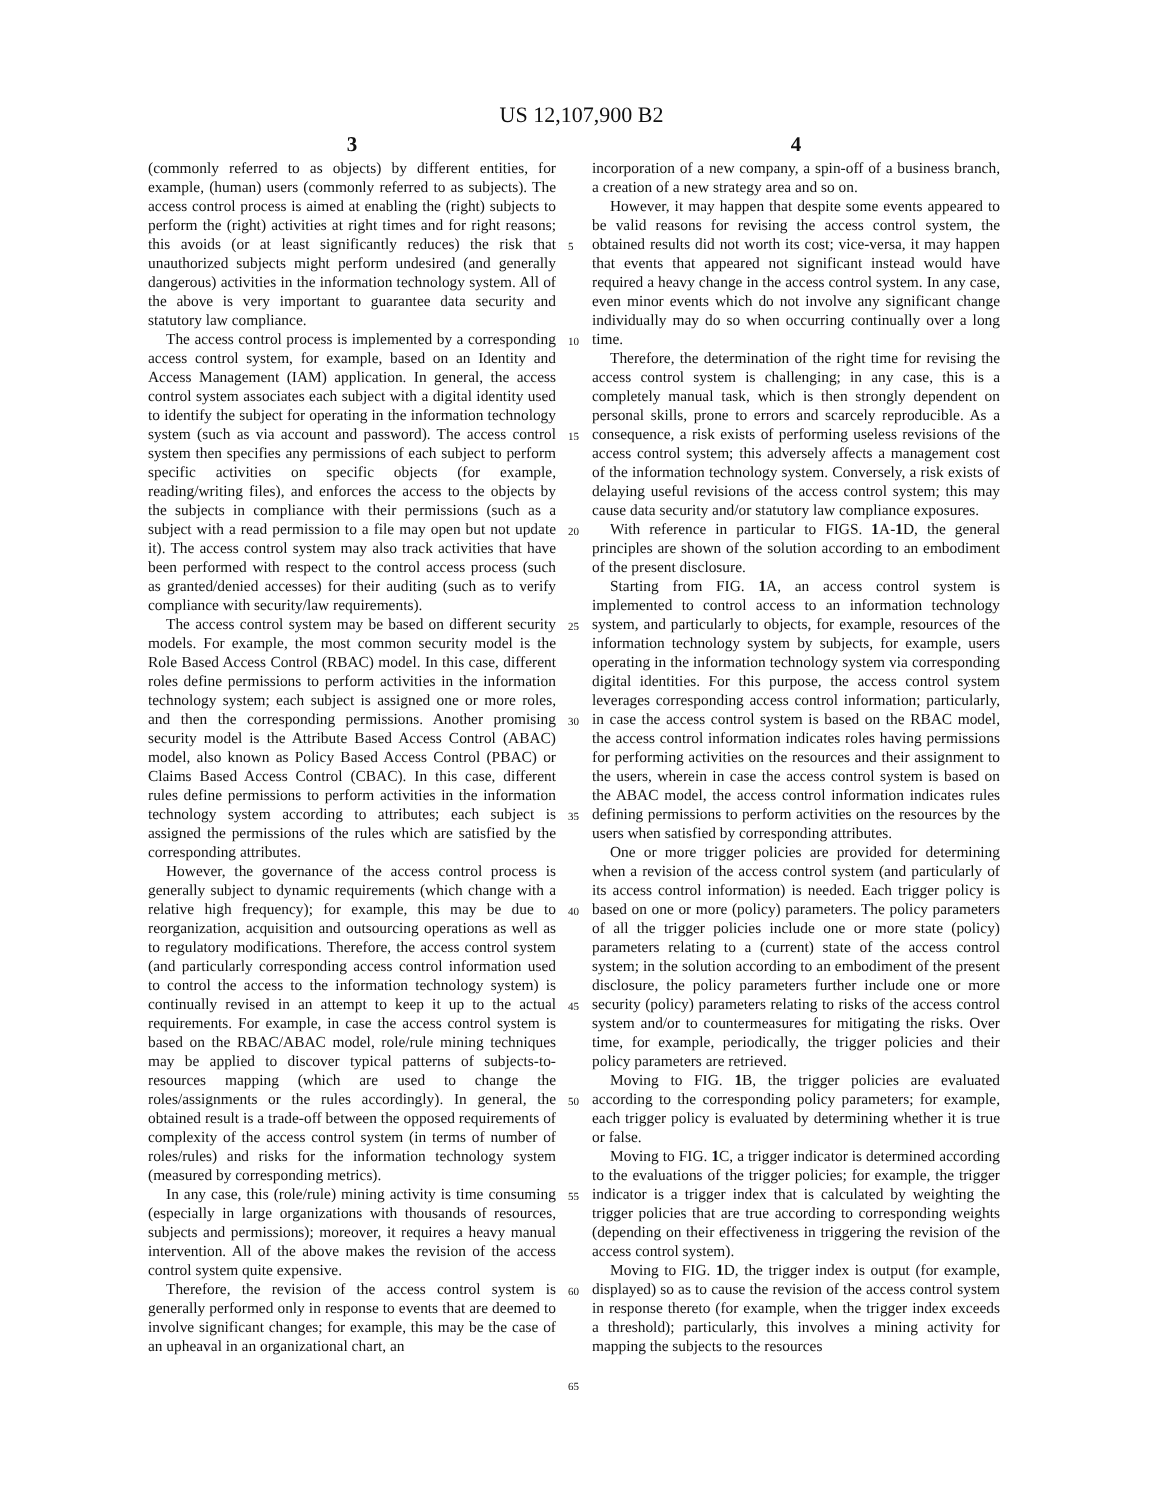US 12,107,900 B2
3
(commonly referred to as objects) by different entities, for example, (human) users (commonly referred to as subjects). The access control process is aimed at enabling the (right) subjects to perform the (right) activities at right times and for right reasons; this avoids (or at least significantly reduces) the risk that unauthorized subjects might perform undesired (and generally dangerous) activities in the information technology system. All of the above is very important to guarantee data security and statutory law compliance.
The access control process is implemented by a corresponding access control system, for example, based on an Identity and Access Management (IAM) application. In general, the access control system associates each subject with a digital identity used to identify the subject for operating in the information technology system (such as via account and password). The access control system then specifies any permissions of each subject to perform specific activities on specific objects (for example, reading/writing files), and enforces the access to the objects by the subjects in compliance with their permissions (such as a subject with a read permission to a file may open but not update it). The access control system may also track activities that have been performed with respect to the control access process (such as granted/denied accesses) for their auditing (such as to verify compliance with security/law requirements).
The access control system may be based on different security models. For example, the most common security model is the Role Based Access Control (RBAC) model. In this case, different roles define permissions to perform activities in the information technology system; each subject is assigned one or more roles, and then the corresponding permissions. Another promising security model is the Attribute Based Access Control (ABAC) model, also known as Policy Based Access Control (PBAC) or Claims Based Access Control (CBAC). In this case, different rules define permissions to perform activities in the information technology system according to attributes; each subject is assigned the permissions of the rules which are satisfied by the corresponding attributes.
However, the governance of the access control process is generally subject to dynamic requirements (which change with a relative high frequency); for example, this may be due to reorganization, acquisition and outsourcing operations as well as to regulatory modifications. Therefore, the access control system (and particularly corresponding access control information used to control the access to the information technology system) is continually revised in an attempt to keep it up to the actual requirements. For example, in case the access control system is based on the RBAC/ABAC model, role/rule mining techniques may be applied to discover typical patterns of subjects-to-resources mapping (which are used to change the roles/assignments or the rules accordingly). In general, the obtained result is a trade-off between the opposed requirements of complexity of the access control system (in terms of number of roles/rules) and risks for the information technology system (measured by corresponding metrics).
In any case, this (role/rule) mining activity is time consuming (especially in large organizations with thousands of resources, subjects and permissions); moreover, it requires a heavy manual intervention. All of the above makes the revision of the access control system quite expensive.
Therefore, the revision of the access control system is generally performed only in response to events that are deemed to involve significant changes; for example, this may be the case of an upheaval in an organizational chart, an
4
incorporation of a new company, a spin-off of a business branch, a creation of a new strategy area and so on.
However, it may happen that despite some events appeared to be valid reasons for revising the access control system, the obtained results did not worth its cost; vice-versa, it may happen that events that appeared not significant instead would have required a heavy change in the access control system. In any case, even minor events which do not involve any significant change individually may do so when occurring continually over a long time.
Therefore, the determination of the right time for revising the access control system is challenging; in any case, this is a completely manual task, which is then strongly dependent on personal skills, prone to errors and scarcely reproducible. As a consequence, a risk exists of performing useless revisions of the access control system; this adversely affects a management cost of the information technology system. Conversely, a risk exists of delaying useful revisions of the access control system; this may cause data security and/or statutory law compliance exposures.
With reference in particular to FIGS. 1 A-1 D, the general principles are shown of the solution according to an embodiment of the present disclosure.
Starting from FIG. 1 A, an access control system is implemented to control access to an information technology system, and particularly to objects, for example, resources of the information technology system by subjects, for example, users operating in the information technology system via corresponding digital identities. For this purpose, the access control system leverages corresponding access control information; particularly, in case the access control system is based on the RBAC model, the access control information indicates roles having permissions for performing activities on the resources and their assignment to the users, wherein in case the access control system is based on the ABAC model, the access control information indicates rules defining permissions to perform activities on the resources by the users when satisfied by corresponding attributes.
One or more trigger policies are provided for determining when a revision of the access control system (and particularly of its access control information) is needed. Each trigger policy is based on one or more (policy) parameters. The policy parameters of all the trigger policies include one or more state (policy) parameters relating to a (current) state of the access control system; in the solution according to an embodiment of the present disclosure, the policy parameters further include one or more security (policy) parameters relating to risks of the access control system and/or to countermeasures for mitigating the risks. Over time, for example, periodically, the trigger policies and their policy parameters are retrieved.
Moving to FIG. 1 B, the trigger policies are evaluated according to the corresponding policy parameters; for example, each trigger policy is evaluated by determining whether it is true or false.
Moving to FIG. 1 C, a trigger indicator is determined according to the evaluations of the trigger policies; for example, the trigger indicator is a trigger index that is calculated by weighting the trigger policies that are true according to corresponding weights (depending on their effectiveness in triggering the revision of the access control system).
Moving to FIG. 1 D, the trigger index is output (for example, displayed) so as to cause the revision of the access control system in response thereto (for example, when the trigger index exceeds a threshold); particularly, this involves a mining activity for mapping the subjects to the resources
5
10
15
20
25
30
35
40
45
50
55
60
65